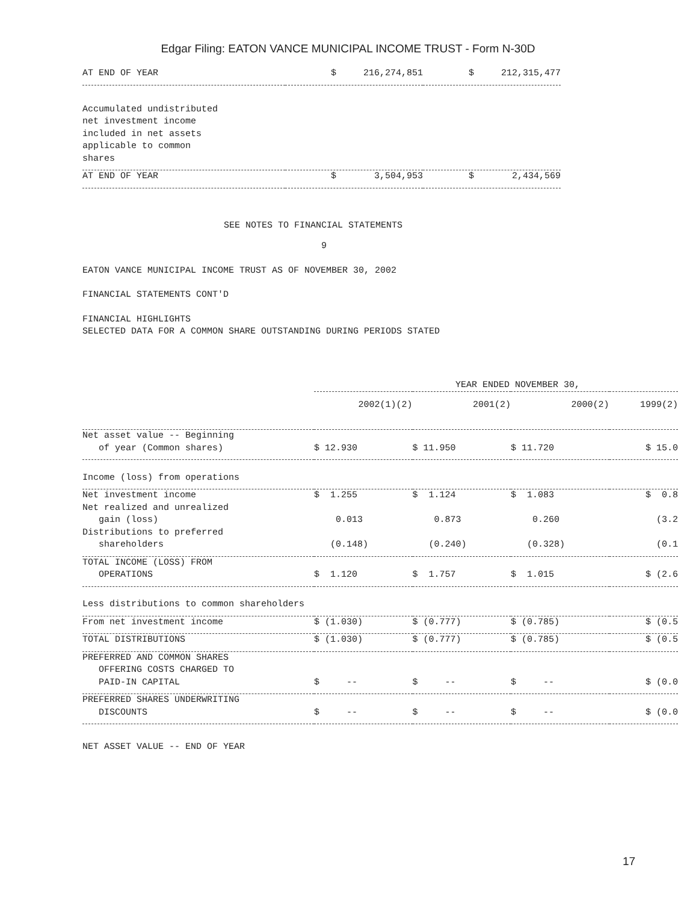Edgar Filing: EATON VANCE MUNICIPAL INCOME TRUST - Form N-30D
| AT END OF YEAR | $ 216,274,851 | $ 212,315,477 |
| Accumulated undistributed net investment income included in net assets applicable to common shares | | |
| AT END OF YEAR | $ 3,504,953 | $ 2,434,569 |
SEE NOTES TO FINANCIAL STATEMENTS
9
EATON VANCE MUNICIPAL INCOME TRUST AS OF NOVEMBER 30, 2002
FINANCIAL STATEMENTS CONT'D
FINANCIAL HIGHLIGHTS SELECTED DATA FOR A COMMON SHARE OUTSTANDING DURING PERIODS STATED
| | YEAR ENDED NOVEMBER 30, | | | |
| | 2002(1)(2) | 2001(2) | 2000(2) | 1999(2) |
| Net asset value -- Beginning of year (Common shares) | $ 12.930 | $ 11.950 | $ 11.720 | $ 15.0 |
| Income (loss) from operations | | | | |
| Net investment income | $ 1.255 | $ 1.124 | $ 1.083 | $ 0.8 |
| Net realized and unrealized gain (loss) | 0.013 | 0.873 | 0.260 | (3.2 |
| Distributions to preferred shareholders | (0.148) | (0.240) | (0.328) | (0.1 |
| TOTAL INCOME (LOSS) FROM OPERATIONS | $ 1.120 | $ 1.757 | $ 1.015 | $ (2.6 |
| Less distributions to common shareholders | | | | |
| From net investment income | $ (1.030) | $ (0.777) | $ (0.785) | $ (0.5 |
| TOTAL DISTRIBUTIONS | $ (1.030) | $ (0.777) | $ (0.785) | $ (0.5 |
| PREFERRED AND COMMON SHARES OFFERING COSTS CHARGED TO PAID-IN CAPITAL | $ -- | $ -- | $ -- | $ (0.0 |
| PREFERRED SHARES UNDERWRITING DISCOUNTS | $ -- | $ -- | $ -- | $ (0.0 |
NET ASSET VALUE -- END OF YEAR
17